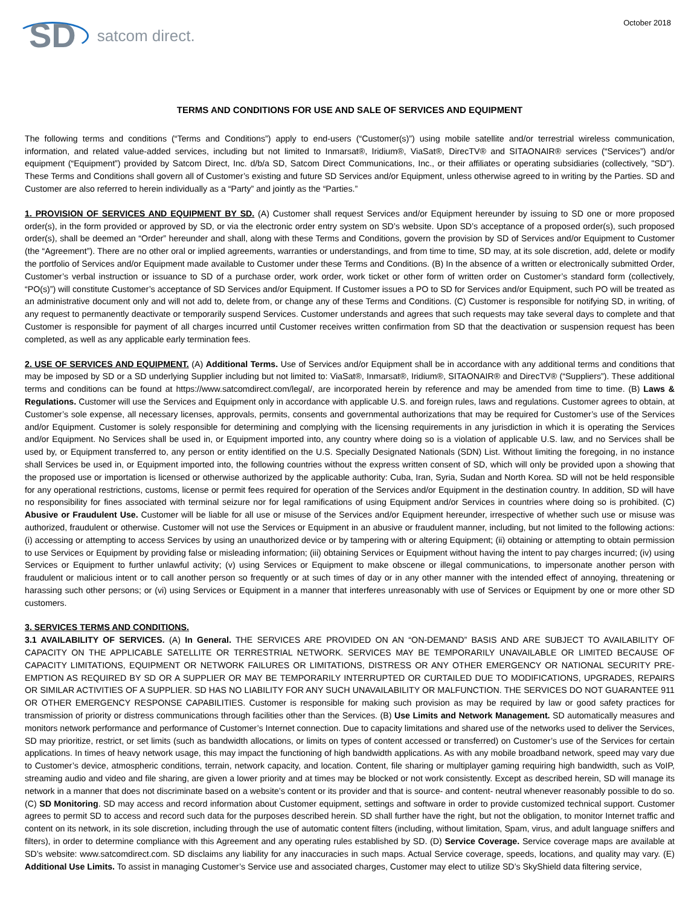SD satcom direct.
October 2018
TERMS AND CONDITIONS FOR USE AND SALE OF SERVICES AND EQUIPMENT
The following terms and conditions (“Terms and Conditions”) apply to end-users (“Customer(s)”) using mobile satellite and/or terrestrial wireless communication, information, and related value-added services, including but not limited to Inmarsat®, Iridium®, ViaSat®, DirecTV® and SITAONAIR® services (“Services”) and/or equipment (“Equipment”) provided by Satcom Direct, Inc. d/b/a SD, Satcom Direct Communications, Inc., or their affiliates or operating subsidiaries (collectively, "SD"). These Terms and Conditions shall govern all of Customer’s existing and future SD Services and/or Equipment, unless otherwise agreed to in writing by the Parties. SD and Customer are also referred to herein individually as a “Party” and jointly as the “Parties.”
1. PROVISION OF SERVICES AND EQUIPMENT BY SD. (A) Customer shall request Services and/or Equipment hereunder by issuing to SD one or more proposed order(s), in the form provided or approved by SD, or via the electronic order entry system on SD’s website. Upon SD’s acceptance of a proposed order(s), such proposed order(s), shall be deemed an “Order” hereunder and shall, along with these Terms and Conditions, govern the provision by SD of Services and/or Equipment to Customer (the “Agreement”). There are no other oral or implied agreements, warranties or understandings, and from time to time, SD may, at its sole discretion, add, delete or modify the portfolio of Services and/or Equipment made available to Customer under these Terms and Conditions. (B) In the absence of a written or electronically submitted Order, Customer’s verbal instruction or issuance to SD of a purchase order, work order, work ticket or other form of written order on Customer’s standard form (collectively, “PO(s)”) will constitute Customer’s acceptance of SD Services and/or Equipment. If Customer issues a PO to SD for Services and/or Equipment, such PO will be treated as an administrative document only and will not add to, delete from, or change any of these Terms and Conditions. (C) Customer is responsible for notifying SD, in writing, of any request to permanently deactivate or temporarily suspend Services. Customer understands and agrees that such requests may take several days to complete and that Customer is responsible for payment of all charges incurred until Customer receives written confirmation from SD that the deactivation or suspension request has been completed, as well as any applicable early termination fees.
2. USE OF SERVICES AND EQUIPMENT. (A) Additional Terms. Use of Services and/or Equipment shall be in accordance with any additional terms and conditions that may be imposed by SD or a SD underlying Supplier including but not limited to: ViaSat®, Inmarsat®, Iridium®, SITAONAIR® and DirecTV® (“Suppliers”). These additional terms and conditions can be found at https://www.satcomdirect.com/legal/, are incorporated herein by reference and may be amended from time to time. (B) Laws & Regulations. Customer will use the Services and Equipment only in accordance with applicable U.S. and foreign rules, laws and regulations. Customer agrees to obtain, at Customer’s sole expense, all necessary licenses, approvals, permits, consents and governmental authorizations that may be required for Customer’s use of the Services and/or Equipment. Customer is solely responsible for determining and complying with the licensing requirements in any jurisdiction in which it is operating the Services and/or Equipment. No Services shall be used in, or Equipment imported into, any country where doing so is a violation of applicable U.S. law, and no Services shall be used by, or Equipment transferred to, any person or entity identified on the U.S. Specially Designated Nationals (SDN) List. Without limiting the foregoing, in no instance shall Services be used in, or Equipment imported into, the following countries without the express written consent of SD, which will only be provided upon a showing that the proposed use or importation is licensed or otherwise authorized by the applicable authority: Cuba, Iran, Syria, Sudan and North Korea. SD will not be held responsible for any operational restrictions, customs, license or permit fees required for operation of the Services and/or Equipment in the destination country. In addition, SD will have no responsibility for fines associated with terminal seizure nor for legal ramifications of using Equipment and/or Services in countries where doing so is prohibited. (C) Abusive or Fraudulent Use. Customer will be liable for all use or misuse of the Services and/or Equipment hereunder, irrespective of whether such use or misuse was authorized, fraudulent or otherwise. Customer will not use the Services or Equipment in an abusive or fraudulent manner, including, but not limited to the following actions: (i) accessing or attempting to access Services by using an unauthorized device or by tampering with or altering Equipment; (ii) obtaining or attempting to obtain permission to use Services or Equipment by providing false or misleading information; (iii) obtaining Services or Equipment without having the intent to pay charges incurred; (iv) using Services or Equipment to further unlawful activity; (v) using Services or Equipment to make obscene or illegal communications, to impersonate another person with fraudulent or malicious intent or to call another person so frequently or at such times of day or in any other manner with the intended effect of annoying, threatening or harassing such other persons; or (vi) using Services or Equipment in a manner that interferes unreasonably with use of Services or Equipment by one or more other SD customers.
3. SERVICES TERMS AND CONDITIONS.
3.1 AVAILABILITY OF SERVICES. (A) In General. THE SERVICES ARE PROVIDED ON AN “ON-DEMAND” BASIS AND ARE SUBJECT TO AVAILABILITY OF CAPACITY ON THE APPLICABLE SATELLITE OR TERRESTRIAL NETWORK. SERVICES MAY BE TEMPORARILY UNAVAILABLE OR LIMITED BECAUSE OF CAPACITY LIMITATIONS, EQUIPMENT OR NETWORK FAILURES OR LIMITATIONS, DISTRESS OR ANY OTHER EMERGENCY OR NATIONAL SECURITY PRE-EMPTION AS REQUIRED BY SD OR A SUPPLIER OR MAY BE TEMPORARILY INTERRUPTED OR CURTAILED DUE TO MODIFICATIONS, UPGRADES, REPAIRS OR SIMILAR ACTIVITIES OF A SUPPLIER. SD HAS NO LIABILITY FOR ANY SUCH UNAVAILABILITY OR MALFUNCTION. THE SERVICES DO NOT GUARANTEE 911 OR OTHER EMERGENCY RESPONSE CAPABILITIES. Customer is responsible for making such provision as may be required by law or good safety practices for transmission of priority or distress communications through facilities other than the Services. (B) Use Limits and Network Management. SD automatically measures and monitors network performance and performance of Customer’s Internet connection. Due to capacity limitations and shared use of the networks used to deliver the Services, SD may prioritize, restrict, or set limits (such as bandwidth allocations, or limits on types of content accessed or transferred) on Customer’s use of the Services for certain applications. In times of heavy network usage, this may impact the functioning of high bandwidth applications. As with any mobile broadband network, speed may vary due to Customer’s device, atmospheric conditions, terrain, network capacity, and location. Content, file sharing or multiplayer gaming requiring high bandwidth, such as VoIP, streaming audio and video and file sharing, are given a lower priority and at times may be blocked or not work consistently. Except as described herein, SD will manage its network in a manner that does not discriminate based on a website’s content or its provider and that is source- and content- neutral whenever reasonably possible to do so. (C) SD Monitoring. SD may access and record information about Customer equipment, settings and software in order to provide customized technical support. Customer agrees to permit SD to access and record such data for the purposes described herein. SD shall further have the right, but not the obligation, to monitor Internet traffic and content on its network, in its sole discretion, including through the use of automatic content filters (including, without limitation, Spam, virus, and adult language sniffers and filters), in order to determine compliance with this Agreement and any operating rules established by SD. (D) Service Coverage. Service coverage maps are available at SD’s website: www.satcomdirect.com. SD disclaims any liability for any inaccuracies in such maps. Actual Service coverage, speeds, locations, and quality may vary. (E) Additional Use Limits. To assist in managing Customer’s Service use and associated charges, Customer may elect to utilize SD’s SkyShield data filtering service,